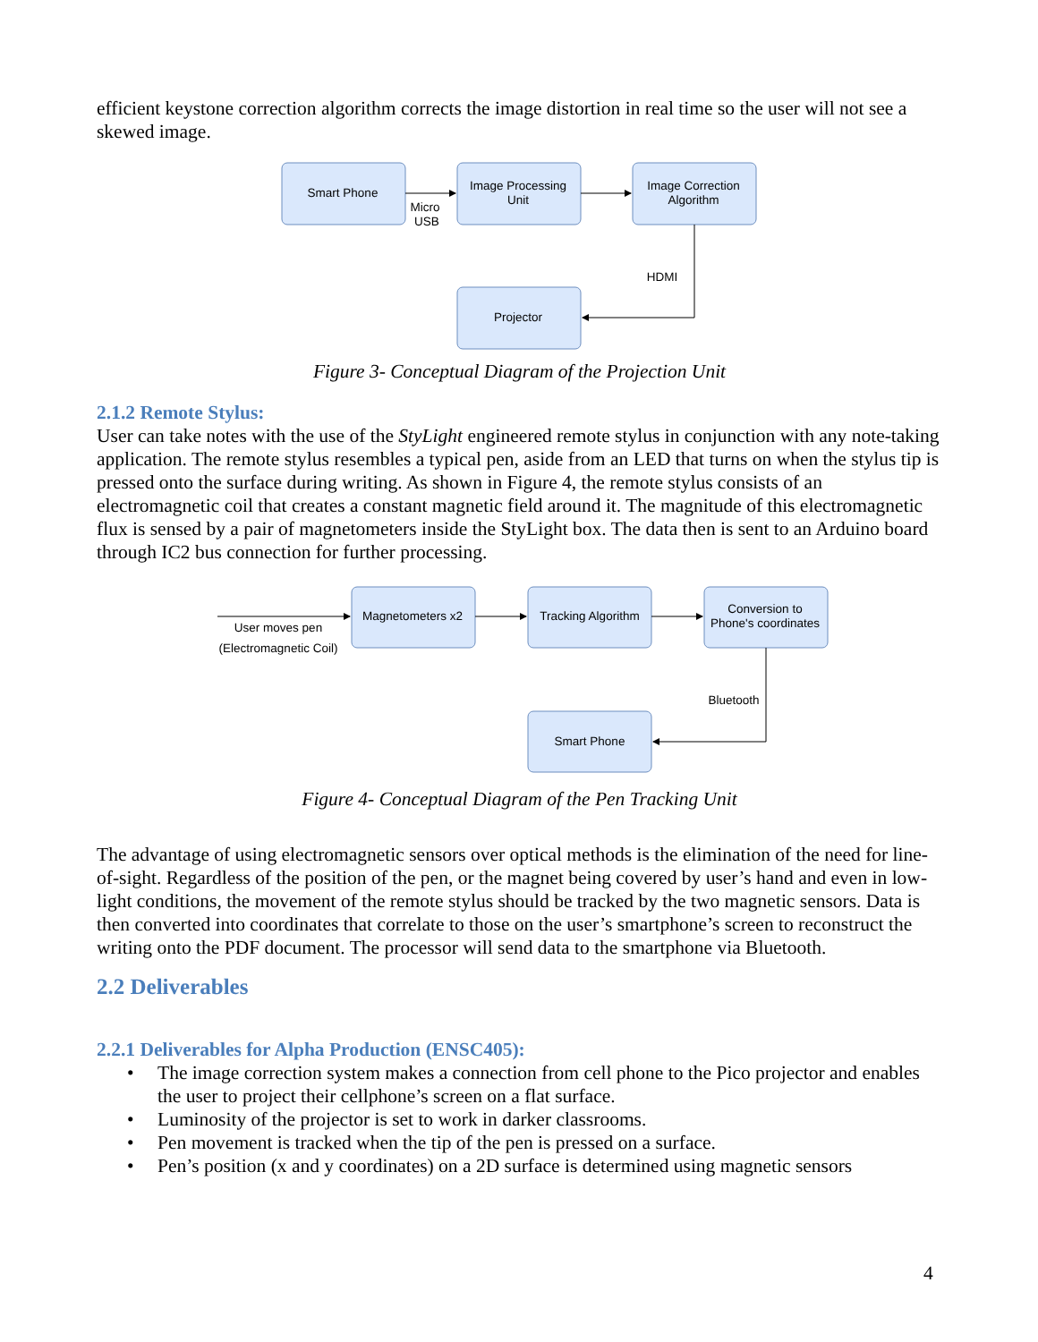efficient keystone correction algorithm corrects the image distortion in real time so the user will not see a skewed image.
Smart Phone
Image Processing
Unit
Image Correction
Algorithm
Projector
Micro
USB
HDMI
Figure 3- Conceptual Diagram of the Projection Unit
2.1.2 Remote Stylus:
User can take notes with the use of the StyLight engineered remote stylus in conjunction with any note-taking application. The remote stylus resembles a typical pen, aside from an LED that turns on when the stylus tip is pressed onto the surface during writing. As shown in Figure 4, the remote stylus consists of an electromagnetic coil that creates a constant magnetic field around it. The magnitude of this electromagnetic flux is sensed by a pair of magnetometers inside the StyLight box. The data then is sent to an Arduino board through IC2 bus connection for further processing.
Magnetometers x2
Tracking Algorithm
Conversion to
Phone's coordinates
Smart Phone
User moves pen
(Electromagnetic Coil)
Bluetooth
Figure 4- Conceptual Diagram of the Pen Tracking Unit
The advantage of using electromagnetic sensors over optical methods is the elimination of the need for line-of-sight. Regardless of the position of the pen, or the magnet being covered by user’s hand and even in low-light conditions, the movement of the remote stylus should be tracked by the two magnetic sensors. Data is then converted into coordinates that correlate to those on the user’s smartphone’s screen to reconstruct the writing onto the PDF document. The processor will send data to the smartphone via Bluetooth.
2.2 Deliverables
2.2.1 Deliverables for Alpha Production (ENSC405):
• The image correction system makes a connection from cell phone to the Pico projector and enables the user to project their cellphone’s screen on a flat surface.
• Luminosity of the projector is set to work in darker classrooms.
• Pen movement is tracked when the tip of the pen is pressed on a surface.
• Pen’s position (x and y coordinates) on a 2D surface is determined using magnetic sensors
4